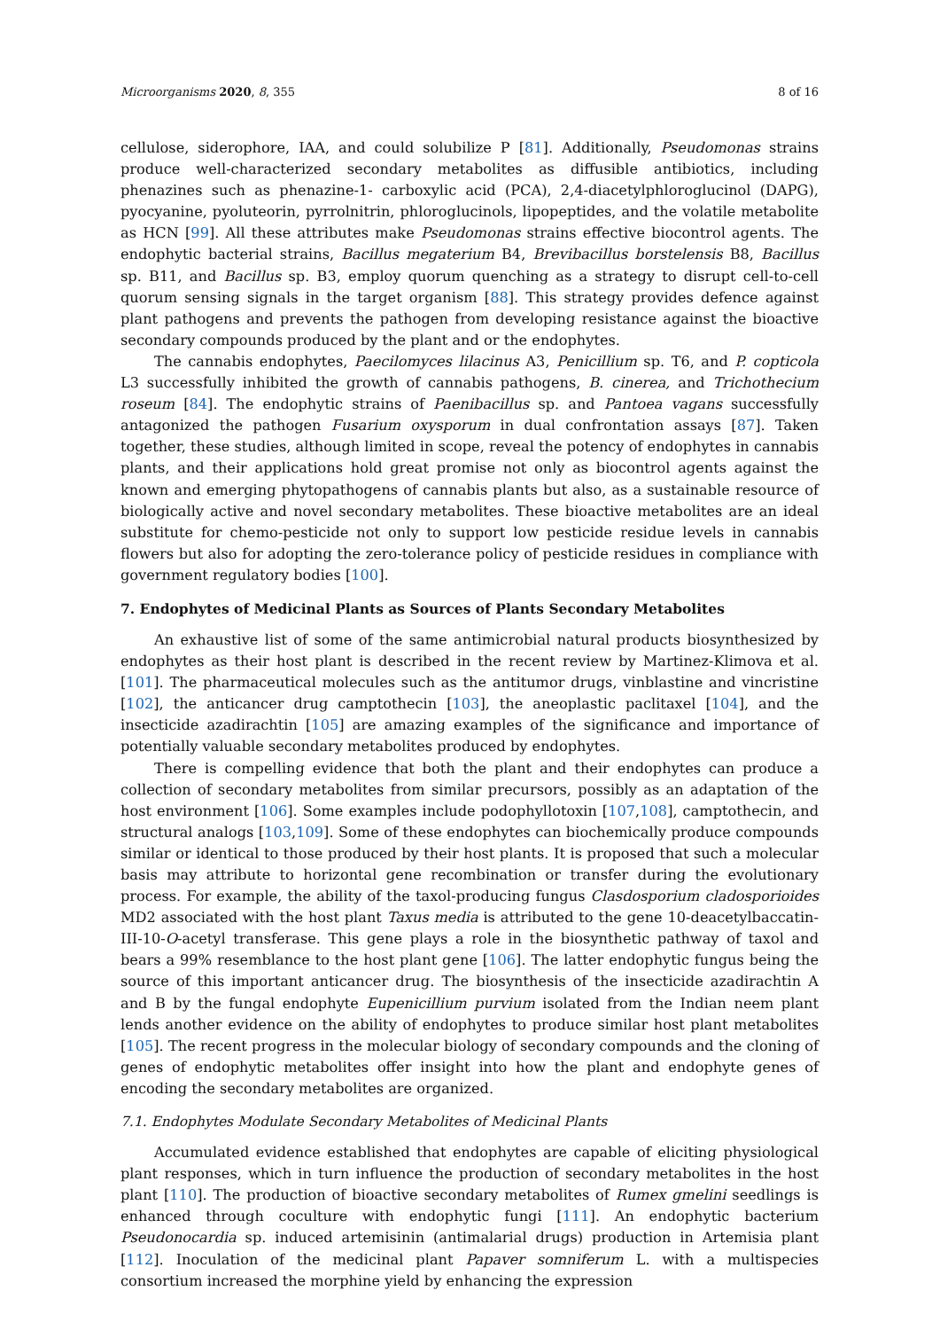Microorganisms 2020, 8, 355 8 of 16
cellulose, siderophore, IAA, and could solubilize P [81]. Additionally, Pseudomonas strains produce well-characterized secondary metabolites as diffusible antibiotics, including phenazines such as phenazine-1- carboxylic acid (PCA), 2,4-diacetylphloroglucinol (DAPG), pyocyanine, pyoluteorin, pyrrolnitrin, phloroglucinols, lipopeptides, and the volatile metabolite as HCN [99]. All these attributes make Pseudomonas strains effective biocontrol agents. The endophytic bacterial strains, Bacillus megaterium B4, Brevibacillus borstelensis B8, Bacillus sp. B11, and Bacillus sp. B3, employ quorum quenching as a strategy to disrupt cell-to-cell quorum sensing signals in the target organism [88]. This strategy provides defence against plant pathogens and prevents the pathogen from developing resistance against the bioactive secondary compounds produced by the plant and or the endophytes.
The cannabis endophytes, Paecilomyces lilacinus A3, Penicillium sp. T6, and P. copticola L3 successfully inhibited the growth of cannabis pathogens, B. cinerea, and Trichothecium roseum [84]. The endophytic strains of Paenibacillus sp. and Pantoea vagans successfully antagonized the pathogen Fusarium oxysporum in dual confrontation assays [87]. Taken together, these studies, although limited in scope, reveal the potency of endophytes in cannabis plants, and their applications hold great promise not only as biocontrol agents against the known and emerging phytopathogens of cannabis plants but also, as a sustainable resource of biologically active and novel secondary metabolites. These bioactive metabolites are an ideal substitute for chemo-pesticide not only to support low pesticide residue levels in cannabis flowers but also for adopting the zero-tolerance policy of pesticide residues in compliance with government regulatory bodies [100].
7. Endophytes of Medicinal Plants as Sources of Plants Secondary Metabolites
An exhaustive list of some of the same antimicrobial natural products biosynthesized by endophytes as their host plant is described in the recent review by Martinez-Klimova et al. [101]. The pharmaceutical molecules such as the antitumor drugs, vinblastine and vincristine [102], the anticancer drug camptothecin [103], the aneoplastic paclitaxel [104], and the insecticide azadirachtin [105] are amazing examples of the significance and importance of potentially valuable secondary metabolites produced by endophytes.
There is compelling evidence that both the plant and their endophytes can produce a collection of secondary metabolites from similar precursors, possibly as an adaptation of the host environment [106]. Some examples include podophyllotoxin [107,108], camptothecin, and structural analogs [103,109]. Some of these endophytes can biochemically produce compounds similar or identical to those produced by their host plants. It is proposed that such a molecular basis may attribute to horizontal gene recombination or transfer during the evolutionary process. For example, the ability of the taxol-producing fungus Clasdosporium cladosporioides MD2 associated with the host plant Taxus media is attributed to the gene 10-deacetylbaccatin-III-10-O-acetyl transferase. This gene plays a role in the biosynthetic pathway of taxol and bears a 99% resemblance to the host plant gene [106]. The latter endophytic fungus being the source of this important anticancer drug. The biosynthesis of the insecticide azadirachtin A and B by the fungal endophyte Eupenicillium purvium isolated from the Indian neem plant lends another evidence on the ability of endophytes to produce similar host plant metabolites [105]. The recent progress in the molecular biology of secondary compounds and the cloning of genes of endophytic metabolites offer insight into how the plant and endophyte genes of encoding the secondary metabolites are organized.
7.1. Endophytes Modulate Secondary Metabolites of Medicinal Plants
Accumulated evidence established that endophytes are capable of eliciting physiological plant responses, which in turn influence the production of secondary metabolites in the host plant [110]. The production of bioactive secondary metabolites of Rumex gmelini seedlings is enhanced through coculture with endophytic fungi [111]. An endophytic bacterium Pseudonocardia sp. induced artemisinin (antimalarial drugs) production in Artemisia plant [112]. Inoculation of the medicinal plant Papaver somniferum L. with a multispecies consortium increased the morphine yield by enhancing the expression